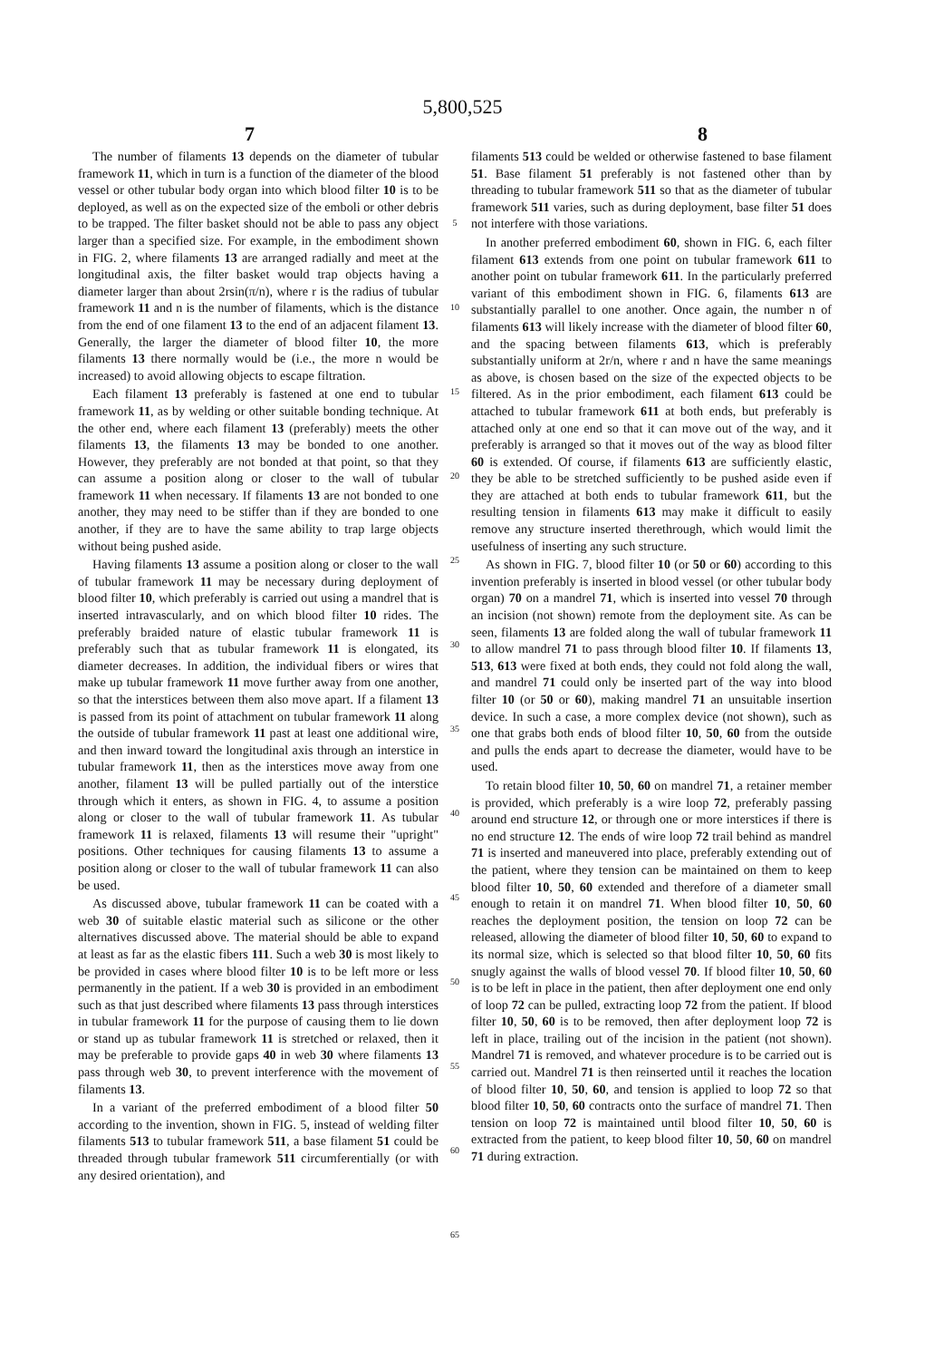5,800,525
7 8
The number of filaments 13 depends on the diameter of tubular framework 11, which in turn is a function of the diameter of the blood vessel or other tubular body organ into which blood filter 10 is to be deployed, as well as on the expected size of the emboli or other debris to be trapped. The filter basket should not be able to pass any object larger than a specified size. For example, in the embodiment shown in FIG. 2, where filaments 13 are arranged radially and meet at the longitudinal axis, the filter basket would trap objects having a diameter larger than about 2rsin(π/n), where r is the radius of tubular framework 11 and n is the number of filaments, which is the distance from the end of one filament 13 to the end of an adjacent filament 13. Generally, the larger the diameter of blood filter 10, the more filaments 13 there normally would be (i.e., the more n would be increased) to avoid allowing objects to escape filtration.
Each filament 13 preferably is fastened at one end to tubular framework 11, as by welding or other suitable bonding technique. At the other end, where each filament 13 (preferably) meets the other filaments 13, the filaments 13 may be bonded to one another. However, they preferably are not bonded at that point, so that they can assume a position along or closer to the wall of tubular framework 11 when necessary. If filaments 13 are not bonded to one another, they may need to be stiffer than if they are bonded to one another, if they are to have the same ability to trap large objects without being pushed aside.
Having filaments 13 assume a position along or closer to the wall of tubular framework 11 may be necessary during deployment of blood filter 10, which preferably is carried out using a mandrel that is inserted intravascularly, and on which blood filter 10 rides. The preferably braided nature of elastic tubular framework 11 is preferably such that as tubular framework 11 is elongated, its diameter decreases. In addition, the individual fibers or wires that make up tubular framework 11 move further away from one another, so that the interstices between them also move apart. If a filament 13 is passed from its point of attachment on tubular framework 11 along the outside of tubular framework 11 past at least one additional wire, and then inward toward the longitudinal axis through an interstice in tubular framework 11, then as the interstices move away from one another, filament 13 will be pulled partially out of the interstice through which it enters, as shown in FIG. 4, to assume a position along or closer to the wall of tubular framework 11. As tubular framework 11 is relaxed, filaments 13 will resume their "upright" positions. Other techniques for causing filaments 13 to assume a position along or closer to the wall of tubular framework 11 can also be used.
As discussed above, tubular framework 11 can be coated with a web 30 of suitable elastic material such as silicone or the other alternatives discussed above. The material should be able to expand at least as far as the elastic fibers 111. Such a web 30 is most likely to be provided in cases where blood filter 10 is to be left more or less permanently in the patient. If a web 30 is provided in an embodiment such as that just described where filaments 13 pass through interstices in tubular framework 11 for the purpose of causing them to lie down or stand up as tubular framework 11 is stretched or relaxed, then it may be preferable to provide gaps 40 in web 30 where filaments 13 pass through web 30, to prevent interference with the movement of filaments 13.
In a variant of the preferred embodiment of a blood filter 50 according to the invention, shown in FIG. 5, instead of welding filter filaments 513 to tubular framework 511, a base filament 51 could be threaded through tubular framework 511 circumferentially (or with any desired orientation), and
5
10
15
20
25
30
35
40
45
50
55
60
65
filaments 513 could be welded or otherwise fastened to base filament 51. Base filament 51 preferably is not fastened other than by threading to tubular framework 511 so that as the diameter of tubular framework 511 varies, such as during deployment, base filter 51 does not interfere with those variations.
In another preferred embodiment 60, shown in FIG. 6, each filter filament 613 extends from one point on tubular framework 611 to another point on tubular framework 611. In the particularly preferred variant of this embodiment shown in FIG. 6, filaments 613 are substantially parallel to one another. Once again, the number n of filaments 613 will likely increase with the diameter of blood filter 60, and the spacing between filaments 613, which is preferably substantially uniform at 2r/n, where r and n have the same meanings as above, is chosen based on the size of the expected objects to be filtered. As in the prior embodiment, each filament 613 could be attached to tubular framework 611 at both ends, but preferably is attached only at one end so that it can move out of the way, and it preferably is arranged so that it moves out of the way as blood filter 60 is extended. Of course, if filaments 613 are sufficiently elastic, they be able to be stretched sufficiently to be pushed aside even if they are attached at both ends to tubular framework 611, but the resulting tension in filaments 613 may make it difficult to easily remove any structure inserted therethrough, which would limit the usefulness of inserting any such structure.
As shown in FIG. 7, blood filter 10 (or 50 or 60) according to this invention preferably is inserted in blood vessel (or other tubular body organ) 70 on a mandrel 71, which is inserted into vessel 70 through an incision (not shown) remote from the deployment site. As can be seen, filaments 13 are folded along the wall of tubular framework 11 to allow mandrel 71 to pass through blood filter 10. If filaments 13, 513, 613 were fixed at both ends, they could not fold along the wall, and mandrel 71 could only be inserted part of the way into blood filter 10 (or 50 or 60), making mandrel 71 an unsuitable insertion device. In such a case, a more complex device (not shown), such as one that grabs both ends of blood filter 10, 50, 60 from the outside and pulls the ends apart to decrease the diameter, would have to be used.
To retain blood filter 10, 50, 60 on mandrel 71, a retainer member is provided, which preferably is a wire loop 72, preferably passing around end structure 12, or through one or more interstices if there is no end structure 12. The ends of wire loop 72 trail behind as mandrel 71 is inserted and maneuvered into place, preferably extending out of the patient, where they tension can be maintained on them to keep blood filter 10, 50, 60 extended and therefore of a diameter small enough to retain it on mandrel 71. When blood filter 10, 50, 60 reaches the deployment position, the tension on loop 72 can be released, allowing the diameter of blood filter 10, 50, 60 to expand to its normal size, which is selected so that blood filter 10, 50, 60 fits snugly against the walls of blood vessel 70. If blood filter 10, 50, 60 is to be left in place in the patient, then after deployment one end only of loop 72 can be pulled, extracting loop 72 from the patient. If blood filter 10, 50, 60 is to be removed, then after deployment loop 72 is left in place, trailing out of the incision in the patient (not shown). Mandrel 71 is removed, and whatever procedure is to be carried out is carried out. Mandrel 71 is then reinserted until it reaches the location of blood filter 10, 50, 60, and tension is applied to loop 72 so that blood filter 10, 50, 60 contracts onto the surface of mandrel 71. Then tension on loop 72 is maintained until blood filter 10, 50, 60 is extracted from the patient, to keep blood filter 10, 50, 60 on mandrel 71 during extraction.